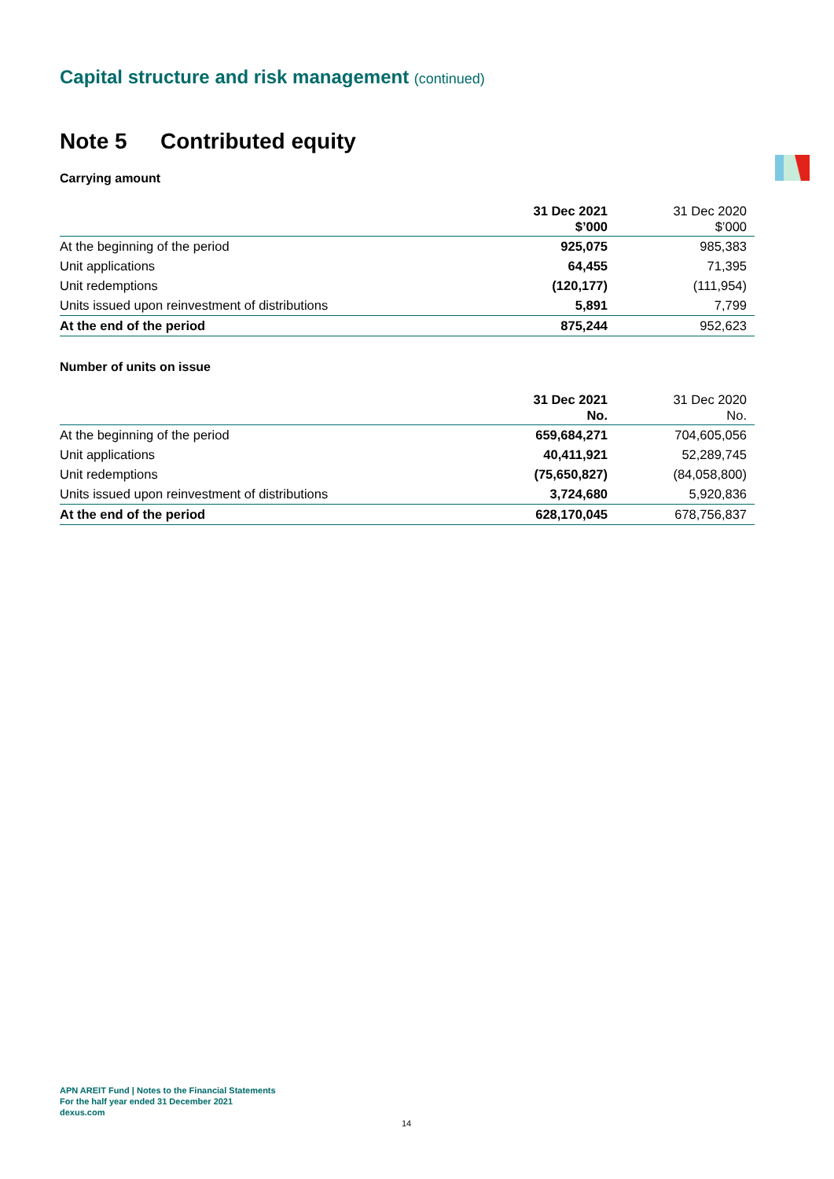Capital structure and risk management (continued)
Note 5 Contributed equity
Carrying amount
| | 31 Dec 2021 $’000 | 31 Dec 2020 $’000 |
| --- | --- | --- |
| At the beginning of the period | 925,075 | 985,383 |
| Unit applications | 64,455 | 71,395 |
| Unit redemptions | (120,177) | (111,954) |
| Units issued upon reinvestment of distributions | 5,891 | 7,799 |
| At the end of the period | 875,244 | 952,623 |
Number of units on issue
| | 31 Dec 2021 No. | 31 Dec 2020 No. |
| --- | --- | --- |
| At the beginning of the period | 659,684,271 | 704,605,056 |
| Unit applications | 40,411,921 | 52,289,745 |
| Unit redemptions | (75,650,827) | (84,058,800) |
| Units issued upon reinvestment of distributions | 3,724,680 | 5,920,836 |
| At the end of the period | 628,170,045 | 678,756,837 |
APN AREIT Fund | Notes to the Financial Statements
For the half year ended 31 December 2021
dexus.com
14